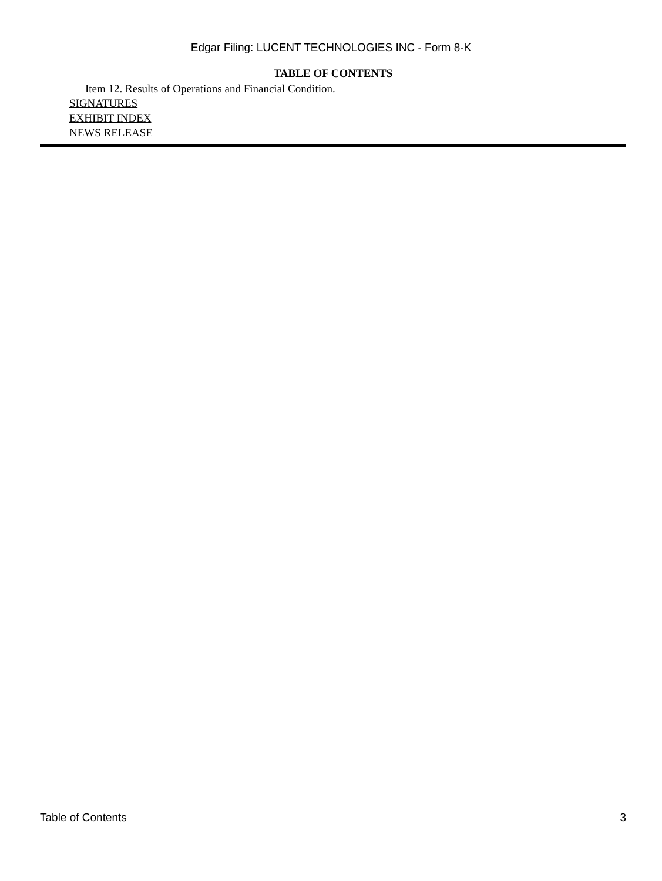Edgar Filing: LUCENT TECHNOLOGIES INC - Form 8-K
TABLE OF CONTENTS
Item 12. Results of Operations and Financial Condition.
SIGNATURES
EXHIBIT INDEX
NEWS RELEASE
Table of Contents 3